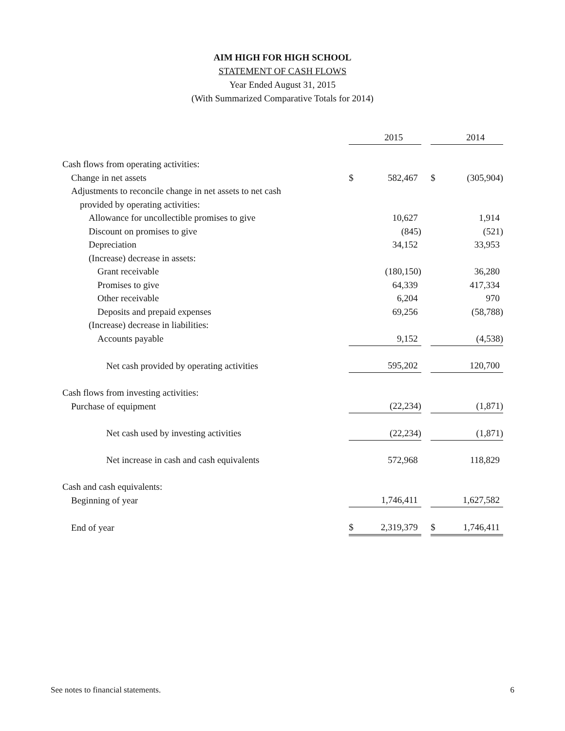AIM HIGH FOR HIGH SCHOOL
STATEMENT OF CASH FLOWS
Year Ended August 31, 2015
(With Summarized Comparative Totals for 2014)
| | | 2015 | | | 2014 |
| Cash flows from operating activities: | | | | | |
| Change in net assets | $ | 582,467 | | $ | (305,904) |
| Adjustments to reconcile change in net assets to net cash | | | | | |
| provided by operating activities: | | | | | |
| Allowance for uncollectible promises to give | | 10,627 | | | 1,914 |
| Discount on promises to give | | (845) | | | (521) |
| Depreciation | | 34,152 | | | 33,953 |
| (Increase) decrease in assets: | | | | | |
| Grant receivable | | (180,150) | | | 36,280 |
| Promises to give | | 64,339 | | | 417,334 |
| Other receivable | | 6,204 | | | 970 |
| Deposits and prepaid expenses | | 69,256 | | | (58,788) |
| (Increase) decrease in liabilities: | | | | | |
| Accounts payable | | 9,152 | | | (4,538) |
| Net cash provided by operating activities | | 595,202 | | | 120,700 |
| Cash flows from investing activities: | | | | | |
| Purchase of equipment | | (22,234) | | | (1,871) |
| Net cash used by investing activities | | (22,234) | | | (1,871) |
| Net increase in cash and cash equivalents | | 572,968 | | | 118,829 |
| Cash and cash equivalents: | | | | | |
| Beginning of year | | 1,746,411 | | | 1,627,582 |
| End of year | $ | 2,319,379 | | $ | 1,746,411 |
See notes to financial statements. 6